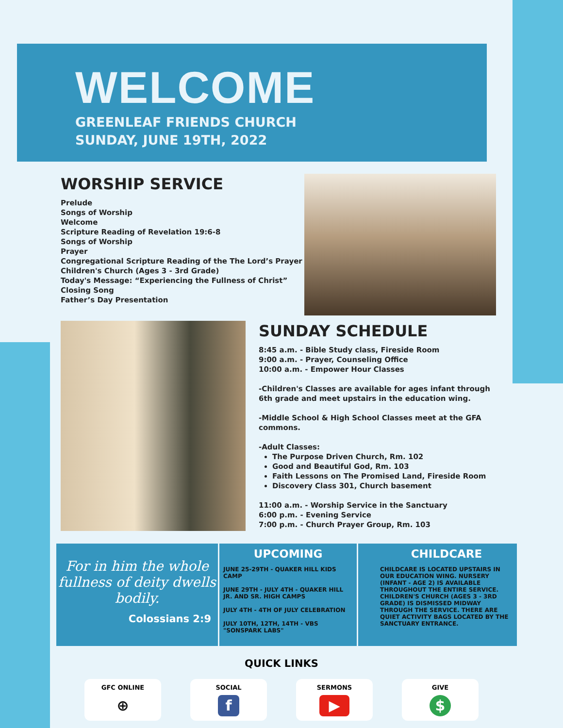WELCOME
GREENLEAF FRIENDS CHURCH
SUNDAY, JUNE 19TH, 2022
WORSHIP SERVICE
Prelude
Songs of Worship
Welcome
Scripture Reading of Revelation 19:6-8
Songs of Worship
Prayer
Congregational Scripture Reading of the The Lord’s Prayer
Children's Church (Ages 3 - 3rd Grade)
Today's Message: “Experiencing the Fullness of Christ”
Closing Song
Father’s Day Presentation
SUNDAY SCHEDULE
8:45 a.m. - Bible Study class, Fireside Room
9:00 a.m. - Prayer, Counseling Office
10:00 a.m. - Empower Hour Classes
-Children's Classes are available for ages infant through 6th grade and meet upstairs in the education wing.
-Middle School & High School Classes meet at the GFA commons.
-Adult Classes:
The Purpose Driven Church, Rm. 102
Good and Beautiful God, Rm. 103
Faith Lessons on The Promised Land, Fireside Room
Discovery Class 301, Church basement
11:00 a.m. - Worship Service in the Sanctuary
6:00 p.m. - Evening Service
7:00 p.m. - Church Prayer Group, Rm. 103
For in him the whole fullness of deity dwells bodily.
Colossians 2:9
UPCOMING
JUNE 25-29TH - QUAKER HILL KIDS CAMP
JUNE 29TH - JULY 4TH - QUAKER HILL JR. AND SR. HIGH CAMPS
JULY 4TH - 4TH OF JULY CELEBRATION
JULY 10TH, 12TH, 14TH - VBS "SONSPARK LABS"
CHILDCARE
CHILDCARE IS LOCATED UPSTAIRS IN OUR EDUCATION WING. NURSERY (INFANT - AGE 2) IS AVAILABLE THROUGHOUT THE ENTIRE SERVICE. CHILDREN'S CHURCH (AGES 3 - 3RD GRADE) IS DISMISSED MIDWAY THROUGH THE SERVICE. THERE ARE QUIET ACTIVITY BAGS LOCATED BY THE SANCTUARY ENTRANCE.
QUICK LINKS
GFC ONLINE
⊕
SOCIAL
f
SERMONS
▶
GIVE
$